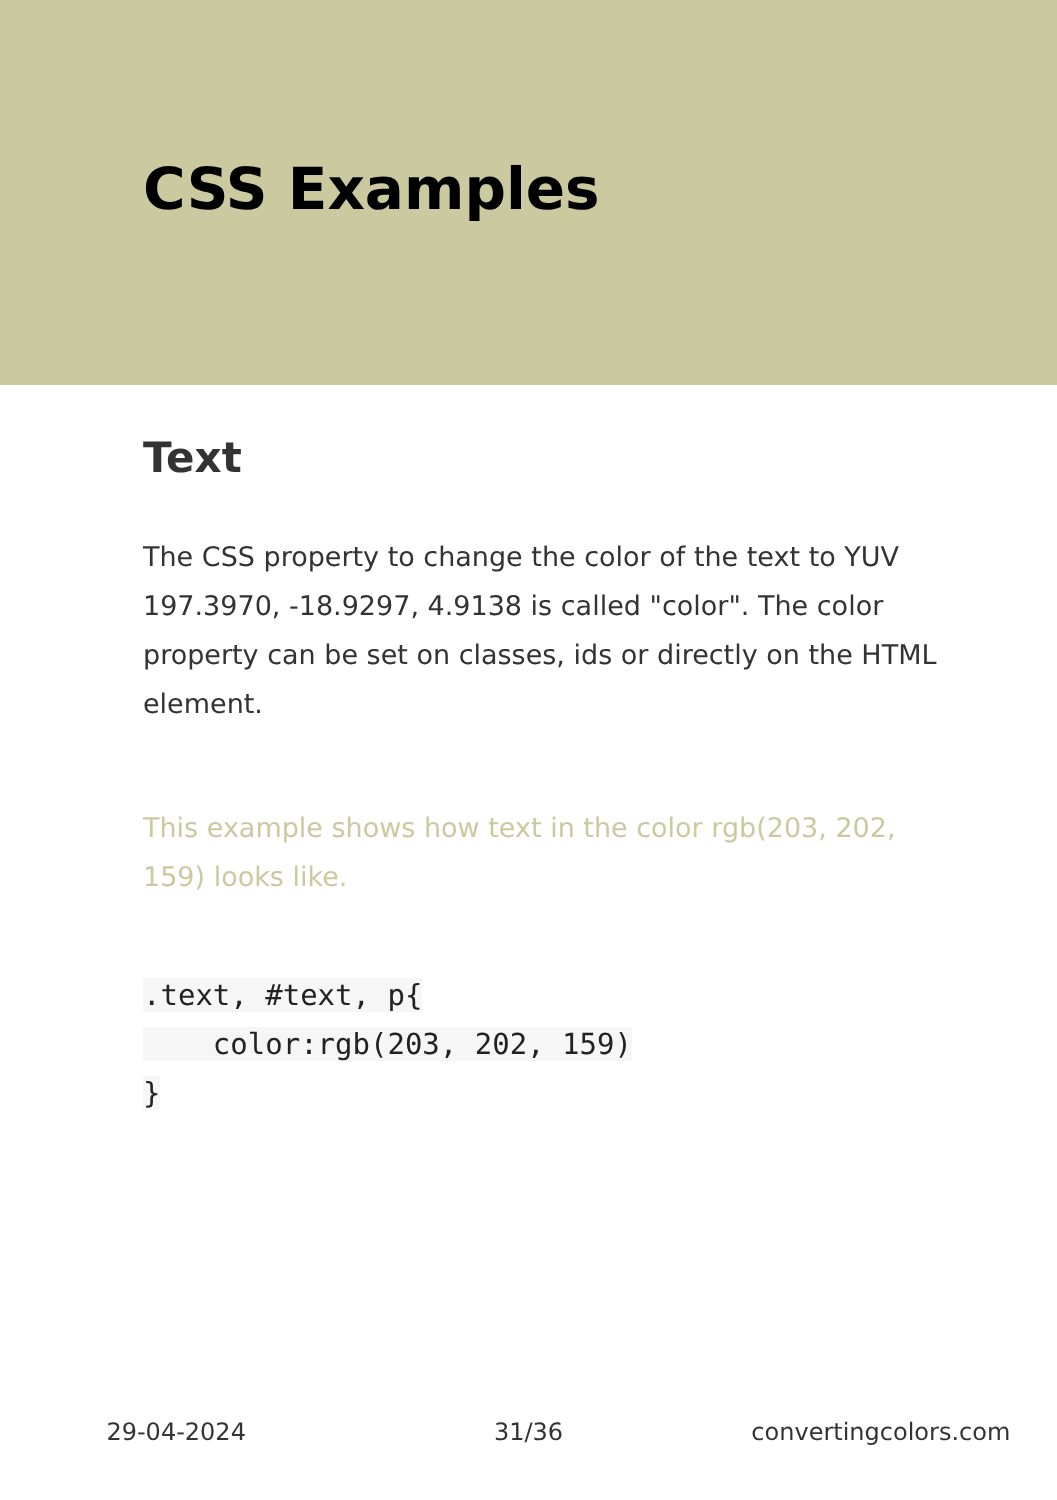CSS Examples
Text
The CSS property to change the color of the text to YUV 197.3970, -18.9297, 4.9138 is called "color". The color property can be set on classes, ids or directly on the HTML element.
This example shows how text in the color rgb(203, 202, 159) looks like.
.text, #text, p{
    color:rgb(203, 202, 159)
}
29-04-2024 31/36 convertingcolors.com